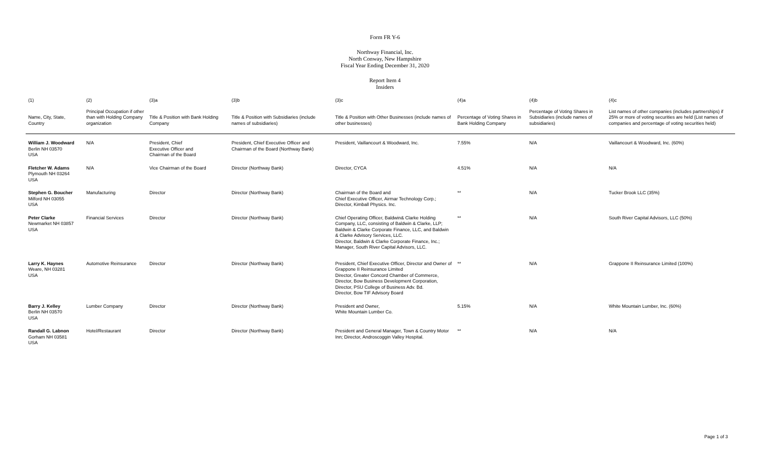Form FR Y-6
Northway Financial, Inc.
North Conway, New Hampshire
Fiscal Year Ending December 31, 2020
Report Item 4
Insiders
| (1) | (2) | (3)a | (3)b | (3)c | (4)a | (4)b | (4)c |
| --- | --- | --- | --- | --- | --- | --- | --- |
| Name, City, State, Country | Principal Occupation if other than with Holding Company organization | Title & Position with Bank Holding Company | Title & Position with Subsidiaries (include names of subsidiaries) | Title & Position with Other Businesses (include names of other businesses) | Percentage of Voting Shares in Bank Holding Company | Percentage of Voting Shares in Subsidiaries (include names of subsidiaries) | List names of other companies (includes partnerships) if 25% or more of voting securities are held (List names of companies and percentage of voting securities held) |
| William J. Woodward Berlin NH 03570 USA | N/A | President, Chief Executive Officer and Chairman of the Board | President, Chief Executive Officer and Chairman of the Board (Northway Bank) | President, Vaillancourt & Woodward, Inc. | 7.55% | N/A | Vaillancourt & Woodward, Inc. (60%) |
| Fletcher W. Adams Plymouth NH 03264 USA | N/A | Vice Chairman of the Board | Director (Northway Bank) | Director, CYCA | 4.51% | N/A | N/A |
| Stephen G. Boucher Milford NH 03055 USA | Manufacturing | Director | Director (Northway Bank) | Chairman of the Board and Chief Executive Officer, Airmar Technology Corp.; Director, Kimball Physics. Inc. | ** | N/A | Tucker Brook LLC (35%) |
| Peter Clarke Newmarket NH 03857 USA | Financial Services | Director | Director (Northway Bank) | Chief Operating Officer, Baldwin& Clarke Holding Company, LLC, consisting of Baldwin & Clarke, LLP; Baldwin & Clarke Corporate Finance, LLC, and Baldwin & Clarke Advisory Services, LLC. Director, Baldwin & Clarke Corporate Finance, Inc.; Manager, South River Capital Advisors, LLC. | ** | N/A | South River Capital Advisors, LLC (50%) |
| Larry K. Haynes Weare, NH 03281 USA | Automotive Reinsurance | Director | Director (Northway Bank) | President, Chief Executive Officer, Director and Owner of Grappone II Reinsurance Limited Director, Greater Concord Chamber of Commerce, Director, Bow Business Development Corporation, Director, PSU College of Business Adv. Bd. Director, Bow TIF Advisory Board | ** | N/A | Grappone II Reinsurance Limited (100%) |
| Barry J. Kelley Berlin NH 03570 USA | Lumber Company | Director | Director (Northway Bank) | President and Owner, White Mountain Lumber Co. | 5.15% | N/A | White Mountain Lumber, Inc. (60%) |
| Randall G. Labnon Gorham NH 03581 USA | Hotel/Restaurant | Director | Director (Northway Bank) | President and General Manager, Town & Country Motor Inn; Director, Androscoggin Valley Hospital. | ** | N/A | N/A |
Page 1 of 3